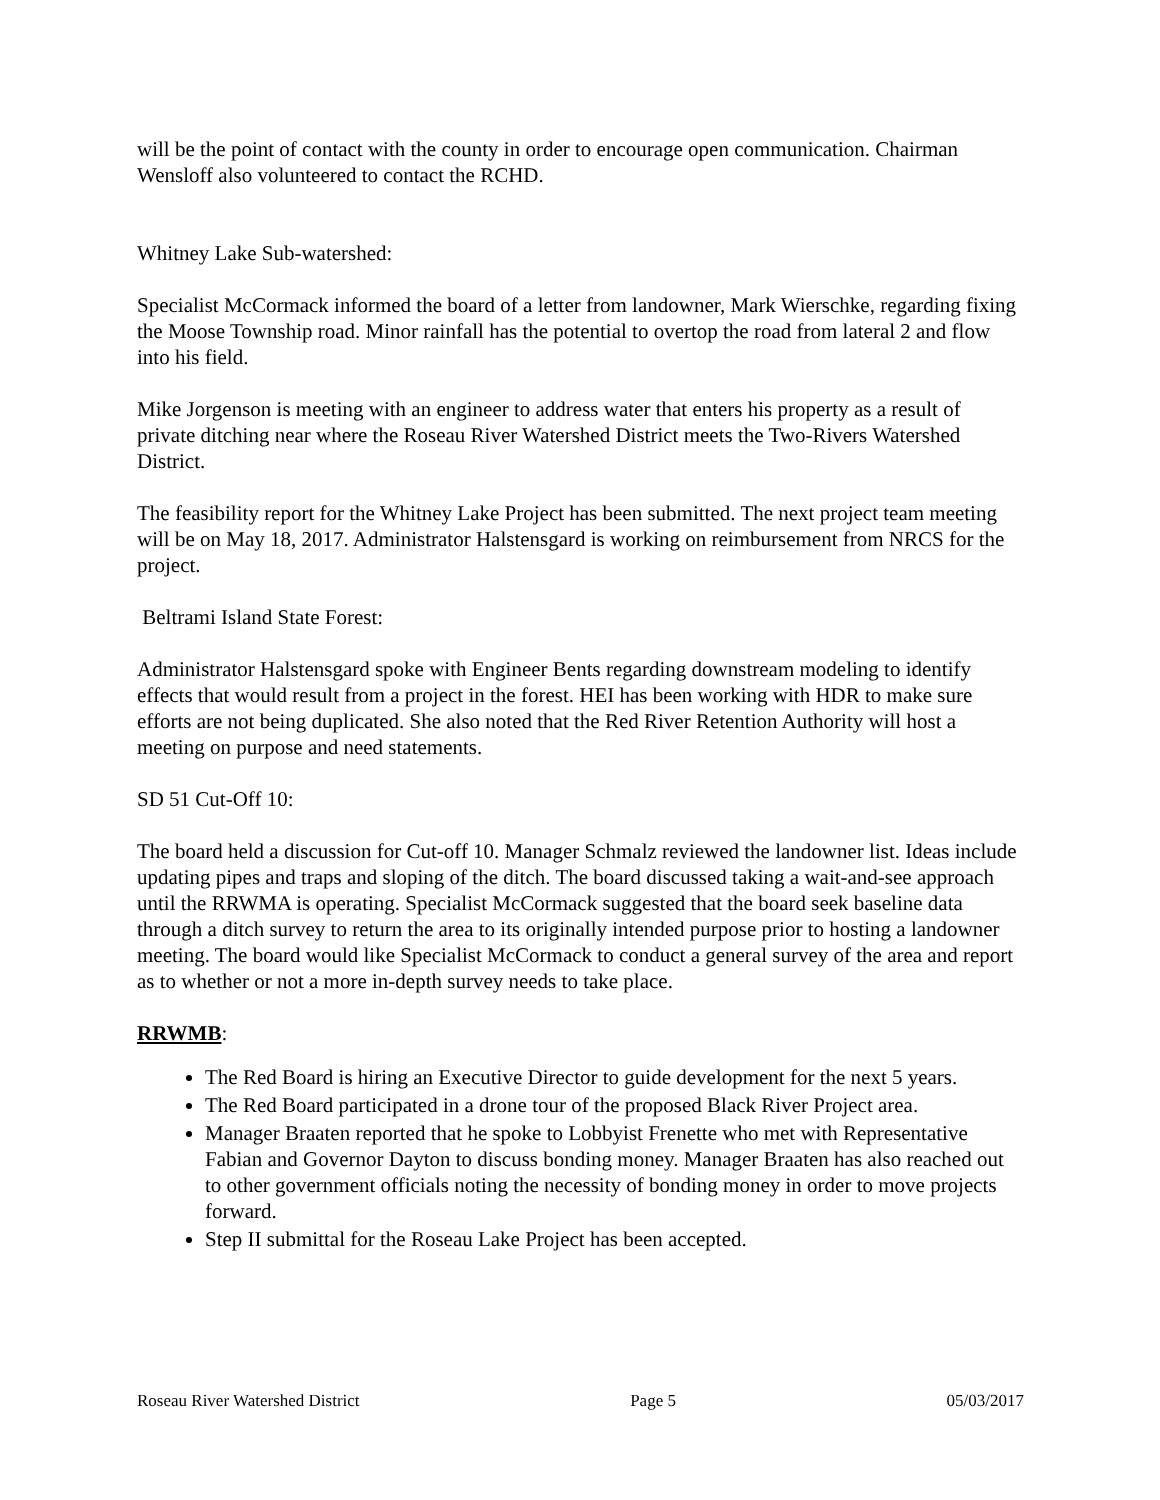will be the point of contact with the county in order to encourage open communication. Chairman Wensloff also volunteered to contact the RCHD.
Whitney Lake Sub-watershed:
Specialist McCormack informed the board of a letter from landowner, Mark Wierschke, regarding fixing the Moose Township road. Minor rainfall has the potential to overtop the road from lateral 2 and flow into his field.
Mike Jorgenson is meeting with an engineer to address water that enters his property as a result of private ditching near where the Roseau River Watershed District meets the Two-Rivers Watershed District.
The feasibility report for the Whitney Lake Project has been submitted. The next project team meeting will be on May 18, 2017. Administrator Halstensgard is working on reimbursement from NRCS for the project.
Beltrami Island State Forest:
Administrator Halstensgard spoke with Engineer Bents regarding downstream modeling to identify effects that would result from a project in the forest. HEI has been working with HDR to make sure efforts are not being duplicated. She also noted that the Red River Retention Authority will host a meeting on purpose and need statements.
SD 51 Cut-Off 10:
The board held a discussion for Cut-off 10. Manager Schmalz reviewed the landowner list. Ideas include updating pipes and traps and sloping of the ditch. The board discussed taking a wait-and-see approach until the RRWMA is operating. Specialist McCormack suggested that the board seek baseline data through a ditch survey to return the area to its originally intended purpose prior to hosting a landowner meeting. The board would like Specialist McCormack to conduct a general survey of the area and report as to whether or not a more in-depth survey needs to take place.
RRWMB:
The Red Board is hiring an Executive Director to guide development for the next 5 years.
The Red Board participated in a drone tour of the proposed Black River Project area.
Manager Braaten reported that he spoke to Lobbyist Frenette who met with Representative Fabian and Governor Dayton to discuss bonding money. Manager Braaten has also reached out to other government officials noting the necessity of bonding money in order to move projects forward.
Step II submittal for the Roseau Lake Project has been accepted.
Roseau River Watershed District Page 5 05/03/2017